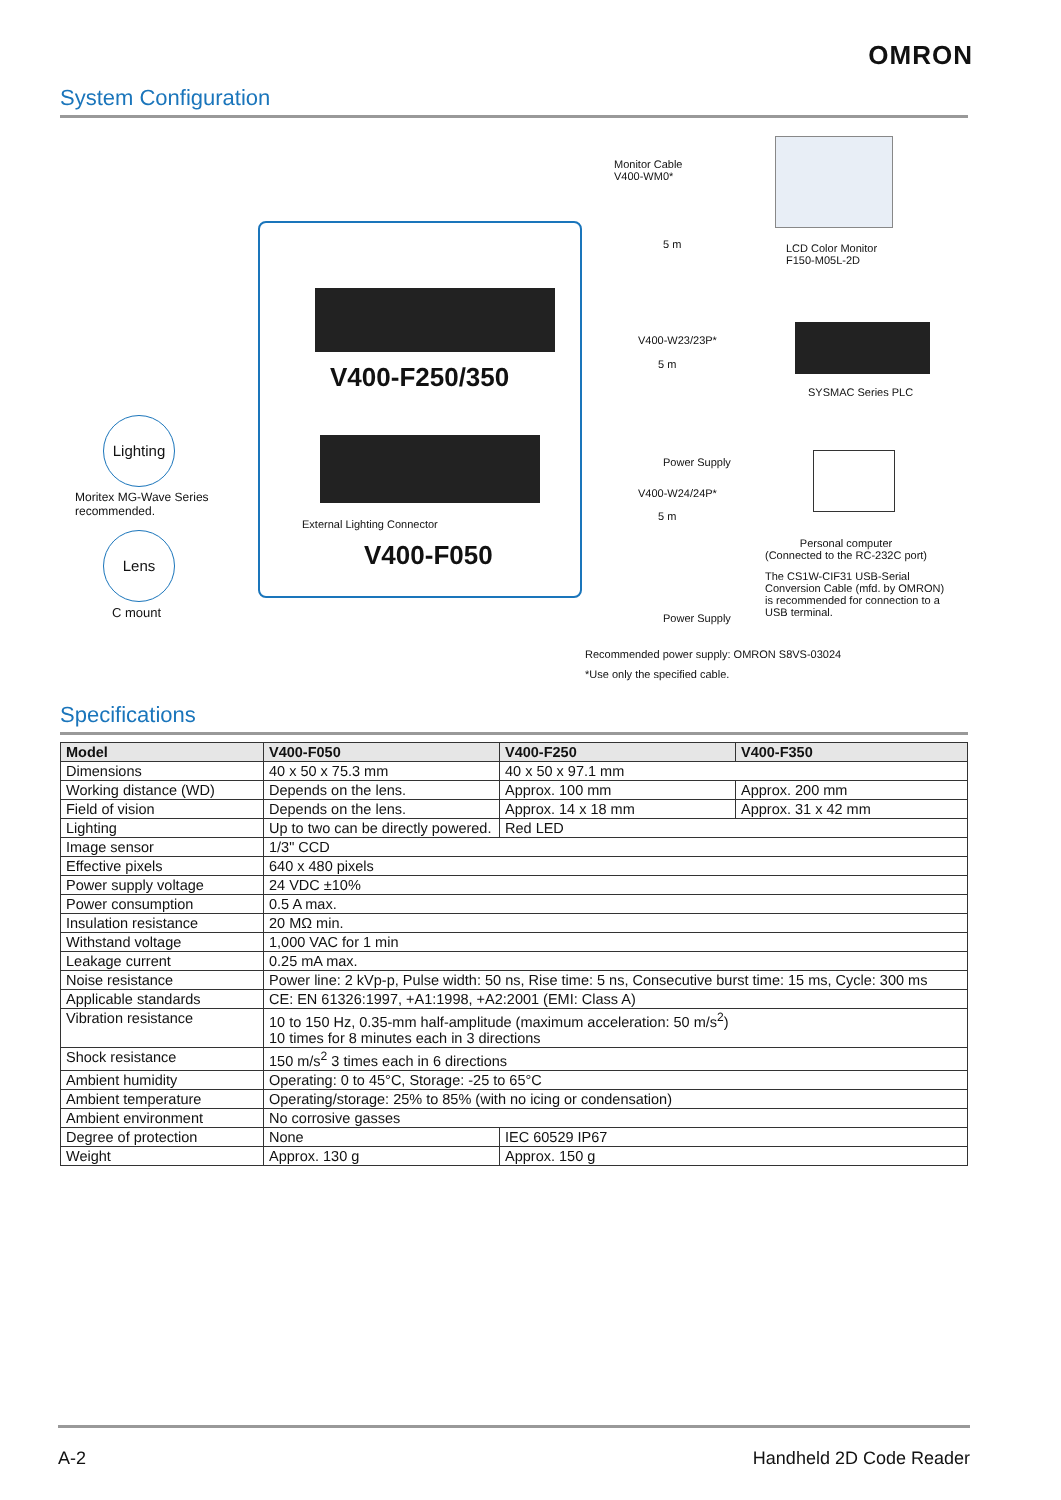OMRON
System Configuration
V400-F250/350
External Lighting Connector
V400-F050
Lighting
Moritex MG-Wave Series
recommended.
Lens
C mount
Monitor Cable
V400-WM0*
5 m
LCD Color Monitor
F150-M05L-2D
V400-W23/23P*
5 m
SYSMAC Series PLC
Power Supply
V400-W24/24P*
5 m
Personal computer
(Connected to the RC-232C port)
The CS1W-CIF31 USB-Serial
Conversion Cable (mfd. by OMRON)
is recommended for connection to a
USB terminal.
Power Supply
Recommended power supply: OMRON S8VS-03024
*Use only the specified cable.
Specifications
| Model | V400-F050 | V400-F250 | V400-F350 |
| --- | --- | --- | --- |
| Dimensions | 40 x 50 x 75.3 mm | 40 x 50 x 97.1 mm | |
| Working distance (WD) | Depends on the lens. | Approx. 100 mm | Approx. 200 mm |
| Field of vision | Depends on the lens. | Approx. 14 x 18 mm | Approx. 31 x 42 mm |
| Lighting | Up to two can be directly powered. | Red LED | |
| Image sensor | 1/3" CCD | | |
| Effective pixels | 640 x 480 pixels | | |
| Power supply voltage | 24 VDC ±10% | | |
| Power consumption | 0.5 A max. | | |
| Insulation resistance | 20 MΩ min. | | |
| Withstand voltage | 1,000 VAC for 1 min | | |
| Leakage current | 0.25 mA max. | | |
| Noise resistance | Power line: 2 kVp-p, Pulse width: 50 ns, Rise time: 5 ns, Consecutive burst time: 15 ms, Cycle: 300 ms | | |
| Applicable standards | CE: EN 61326:1997, +A1:1998, +A2:2001 (EMI: Class A) | | |
| Vibration resistance | 10 to 150 Hz, 0.35-mm half-amplitude (maximum acceleration: 50 m/s<sup>2</sup>) 10 times for 8 minutes each in 3 directions | | |
| Shock resistance | 150 m/s<sup>2</sup> 3 times each in 6 directions | | |
| Ambient humidity | Operating: 0 to 45°C, Storage: -25 to 65°C | | |
| Ambient temperature | Operating/storage: 25% to 85% (with no icing or condensation) | | |
| Ambient environment | No corrosive gasses | | |
| Degree of protection | None | IEC 60529 IP67 | |
| Weight | Approx. 130 g | Approx. 150 g | |
A-2 Handheld 2D Code Reader